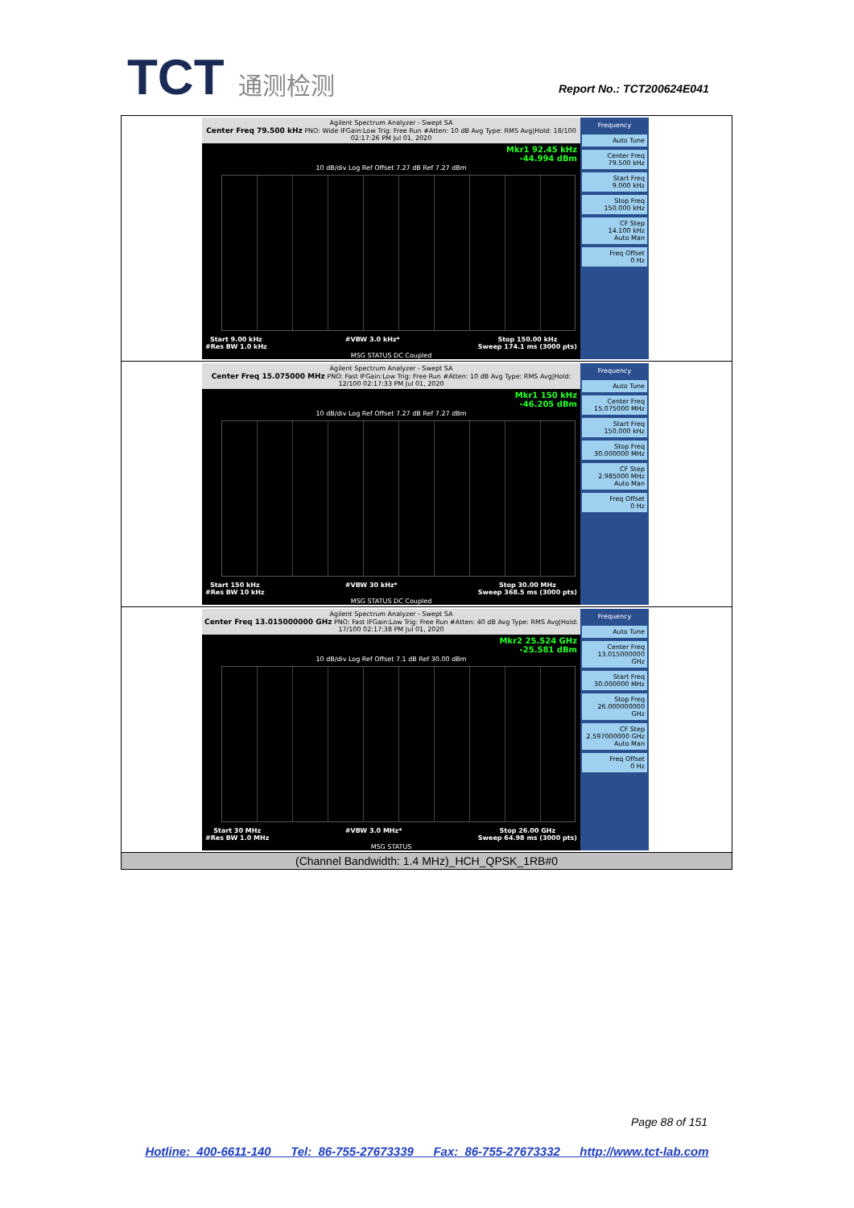TCT 通测检测 Report No.: TCT200624E041
| Agilent Spectrum Analyzer - Swept SA Center Freq 79.500 kHz PNO: Wide IFGain:Low Trig: Free Run #Atten: 10 dB Avg Type: RMS Avg/Hold: 18/100 02:17:26 PM Jul 01, 2020 Mkr1 92.45 kHz -44.994 dBm 10 dB/div Log Ref Offset 7.27 dB Ref 7.27 dBm Start 9.00 kHz #Res BW 1.0 kHz #VBW 3.0 kHz* Stop 150.00 kHz Sweep 174.1 ms (3000 pts) MSG STATUS DC Coupled Frequency Auto Tune Center Freq 79.500 kHz Start Freq 9.000 kHz Stop Freq 150.000 kHz CF Step 14.100 kHz Auto Man Freq Offset 0 Hz |
| Agilent Spectrum Analyzer - Swept SA Center Freq 15.075000 MHz PNO: Fast IFGain:Low Trig: Free Run #Atten: 10 dB Avg Type: RMS Avg/Hold: 12/100 02:17:33 PM Jul 01, 2020 Mkr1 150 kHz -46.205 dBm 10 dB/div Log Ref Offset 7.27 dB Ref 7.27 dBm Start 150 kHz #Res BW 10 kHz #VBW 30 kHz* Stop 30.00 MHz Sweep 368.5 ms (3000 pts) MSG STATUS DC Coupled Frequency Auto Tune Center Freq 15.075000 MHz Start Freq 150.000 kHz Stop Freq 30.000000 MHz CF Step 2.985000 MHz Auto Man Freq Offset 0 Hz |
| Agilent Spectrum Analyzer - Swept SA Center Freq 13.015000000 GHz PNO: Fast IFGain:Low Trig: Free Run #Atten: 40 dB Avg Type: RMS Avg/Hold: 17/100 02:17:38 PM Jul 01, 2020 Mkr2 25.524 GHz -25.581 dBm 10 dB/div Log Ref Offset 7.1 dB Ref 30.00 dBm Start 30 MHz #Res BW 1.0 MHz #VBW 3.0 MHz* Stop 26.00 GHz Sweep 64.98 ms (3000 pts) MSG STATUS Frequency Auto Tune Center Freq 13.015000000 GHz Start Freq 30.000000 MHz Stop Freq 26.000000000 GHz CF Step 2.597000000 GHz Auto Man Freq Offset 0 Hz |
| (Channel Bandwidth: 1.4 MHz)_HCH_QPSK_1RB#0 |
Page 88 of 151
Hotline: 400-6611-140 Tel: 86-755-27673339 Fax: 86-755-27673332 http://www.tct-lab.com